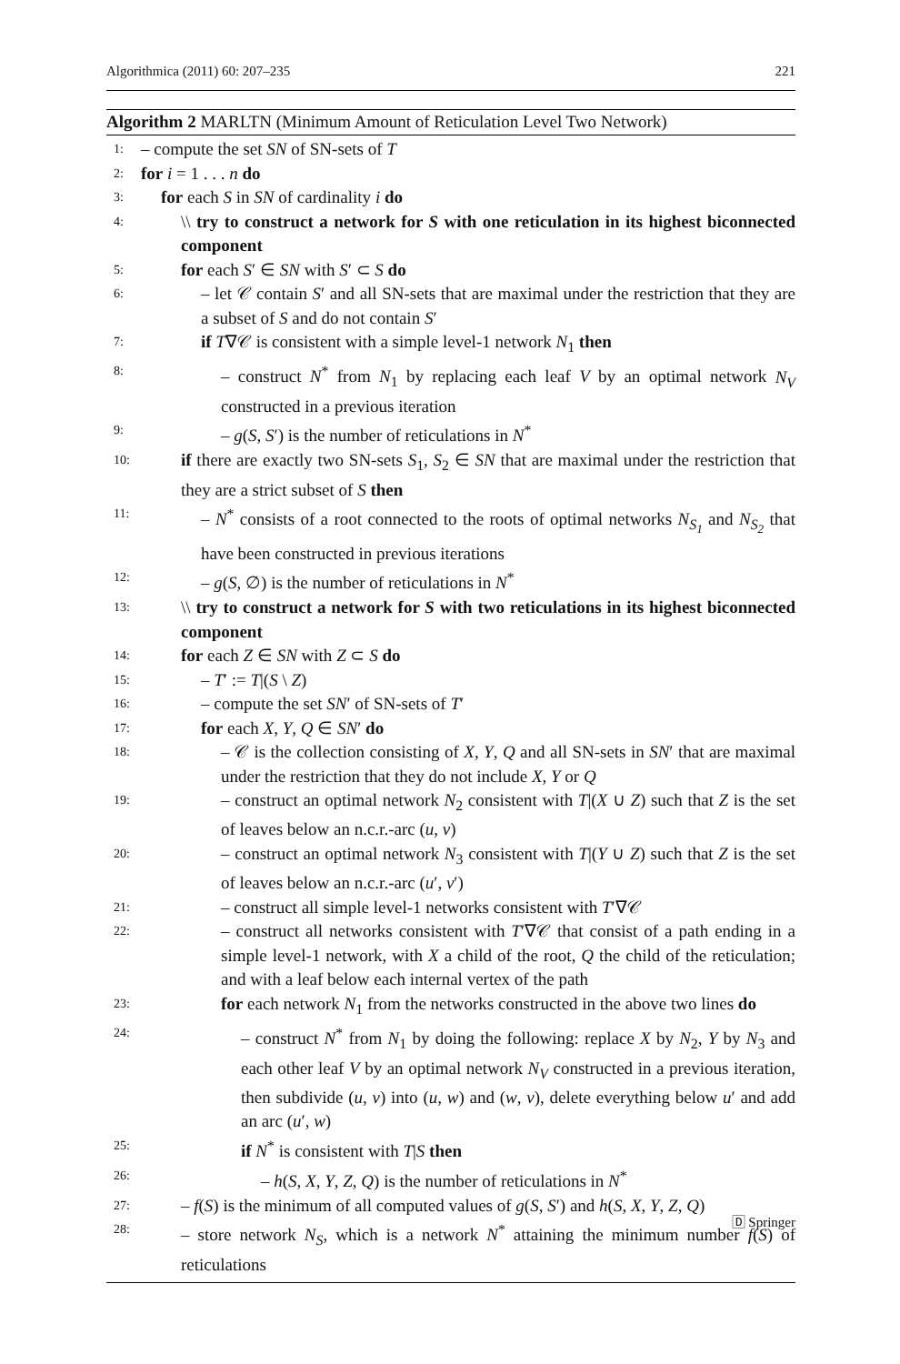Algorithmica (2011) 60: 207–235 221
Algorithm 2 MARLTN (Minimum Amount of Reticulation Level Two Network)
1:
– compute the set SN of SN-sets of T
2:
for i = 1 . . . n do
3:
for each S in SN of cardinality i do
4:
\\ try to construct a network for S with one reticulation in its highest biconnected component
5:
for each S′ ∈ SN with S′ ⊂ S do
6:
– let 𝒞 contain S′ and all SN-sets that are maximal under the restriction that they are a subset of S and do not contain S′
7:
if T∇𝒞 is consistent with a simple level-1 network N<sub>1</sub> then
8:
– construct N<sup>*</sup> from N<sub>1</sub> by replacing each leaf V by an optimal network N<sub>V</sub> constructed in a previous iteration
9:
– g(S, S′) is the number of reticulations in N<sup>*</sup>
10:
if there are exactly two SN-sets S<sub>1</sub>, S<sub>2</sub> ∈ SN that are maximal under the restriction that they are a strict subset of S then
11:
– N<sup>*</sup> consists of a root connected to the roots of optimal networks N<sub>S<sub>1</sub></sub> and N<sub>S<sub>2</sub></sub> that have been constructed in previous iterations
12:
– g(S, ∅) is the number of reticulations in N<sup>*</sup>
13:
\\ try to construct a network for S with two reticulations in its highest biconnected component
14:
for each Z ∈ SN with Z ⊂ S do
15:
– T′ := T|(S \ Z)
16:
– compute the set SN′ of SN-sets of T′
17:
for each X, Y, Q ∈ SN′ do
18:
– 𝒞 is the collection consisting of X, Y, Q and all SN-sets in SN′ that are maximal under the restriction that they do not include X, Y or Q
19:
– construct an optimal network N<sub>2</sub> consistent with T|(X ∪ Z) such that Z is the set of leaves below an n.c.r.-arc (u, v)
20:
– construct an optimal network N<sub>3</sub> consistent with T|(Y ∪ Z) such that Z is the set of leaves below an n.c.r.-arc (u′, v′)
21:
– construct all simple level-1 networks consistent with T′∇𝒞
22:
– construct all networks consistent with T′∇𝒞 that consist of a path ending in a simple level-1 network, with X a child of the root, Q the child of the reticulation; and with a leaf below each internal vertex of the path
23:
for each network N<sub>1</sub> from the networks constructed in the above two lines do
24:
– construct N<sup>*</sup> from N<sub>1</sub> by doing the following: replace X by N<sub>2</sub>, Y by N<sub>3</sub> and each other leaf V by an optimal network N<sub>V</sub> constructed in a previous iteration, then subdivide (u, v) into (u, w) and (w, v), delete everything below u′ and add an arc (u′, w)
25:
if N<sup>*</sup> is consistent with T|S then
26:
– h(S, X, Y, Z, Q) is the number of reticulations in N<sup>*</sup>
27:
– f(S) is the minimum of all computed values of g(S, S′) and h(S, X, Y, Z, Q)
28:
– store network N<sub>S</sub>, which is a network N<sup>*</sup> attaining the minimum number f(S) of reticulations
🄳 Springer